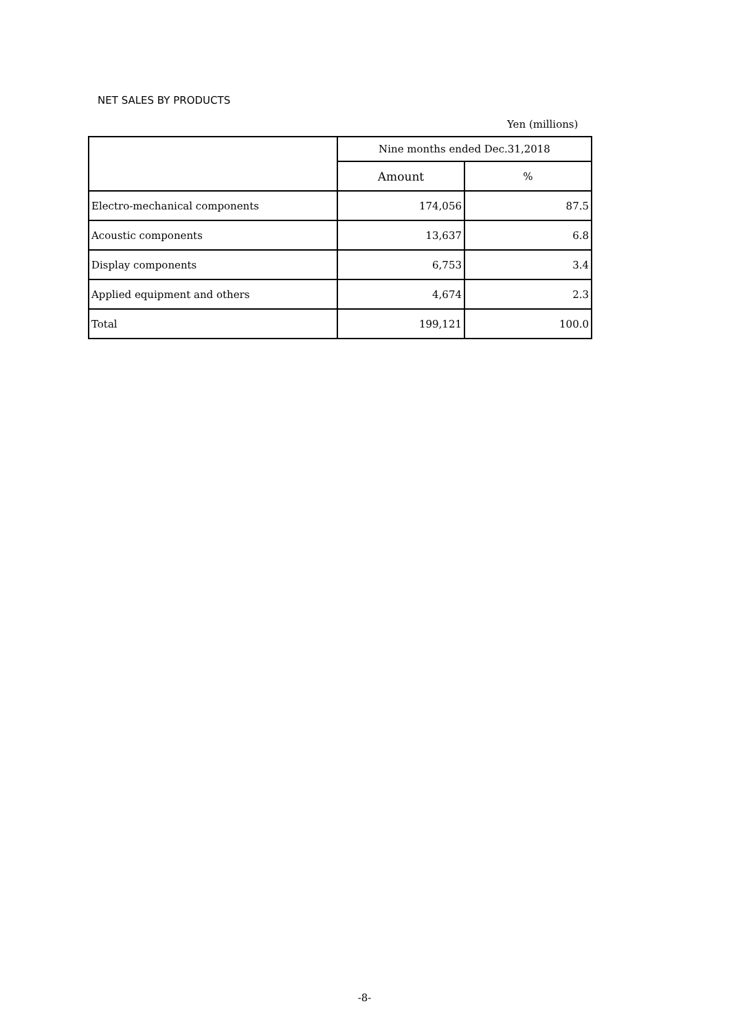NET SALES BY PRODUCTS
Yen (millions)
| | Nine months ended Dec.31,2018 | |
| --- | --- | --- |
| | Amount | % |
| Electro-mechanical components | 174,056 | 87.5 |
| Acoustic components | 13,637 | 6.8 |
| Display components | 6,753 | 3.4 |
| Applied equipment and others | 4,674 | 2.3 |
| Total | 199,121 | 100.0 |
-8-